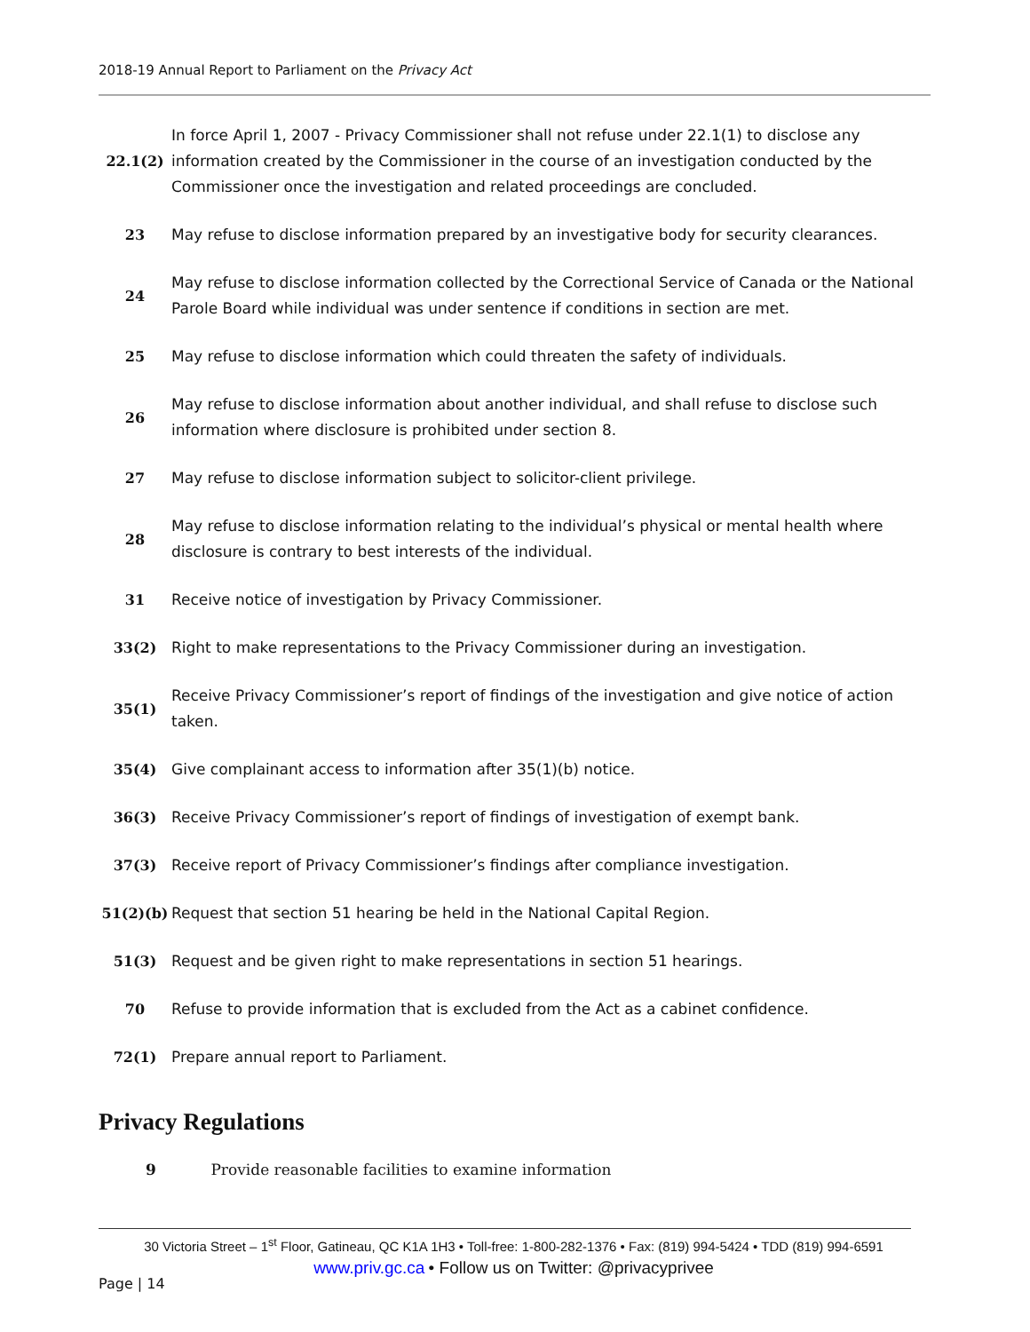2018-19 Annual Report to Parliament on the Privacy Act
| 22.1(2) | In force April 1, 2007 - Privacy Commissioner shall not refuse under 22.1(1) to disclose any information created by the Commissioner in the course of an investigation conducted by the Commissioner once the investigation and related proceedings are concluded. |
| 23 | May refuse to disclose information prepared by an investigative body for security clearances. |
| 24 | May refuse to disclose information collected by the Correctional Service of Canada or the National Parole Board while individual was under sentence if conditions in section are met. |
| 25 | May refuse to disclose information which could threaten the safety of individuals. |
| 26 | May refuse to disclose information about another individual, and shall refuse to disclose such information where disclosure is prohibited under section 8. |
| 27 | May refuse to disclose information subject to solicitor-client privilege. |
| 28 | May refuse to disclose information relating to the individual’s physical or mental health where disclosure is contrary to best interests of the individual. |
| 31 | Receive notice of investigation by Privacy Commissioner. |
| 33(2) | Right to make representations to the Privacy Commissioner during an investigation. |
| 35(1) | Receive Privacy Commissioner’s report of findings of the investigation and give notice of action taken. |
| 35(4) | Give complainant access to information after 35(1)(b) notice. |
| 36(3) | Receive Privacy Commissioner’s report of findings of investigation of exempt bank. |
| 37(3) | Receive report of Privacy Commissioner’s findings after compliance investigation. |
| 51(2)(b) | Request that section 51 hearing be held in the National Capital Region. |
| 51(3) | Request and be given right to make representations in section 51 hearings. |
| 70 | Refuse to provide information that is excluded from the Act as a cabinet confidence. |
| 72(1) | Prepare annual report to Parliament. |
Privacy Regulations
9 Provide reasonable facilities to examine information
30 Victoria Street – 1<sup>st</sup> Floor, Gatineau, QC K1A 1H3 • Toll-free: 1-800-282-1376 • Fax: (819) 994-5424 • TDD (819) 994-6591
www.priv.gc.ca • Follow us on Twitter: @privacyprivee
Page | 14